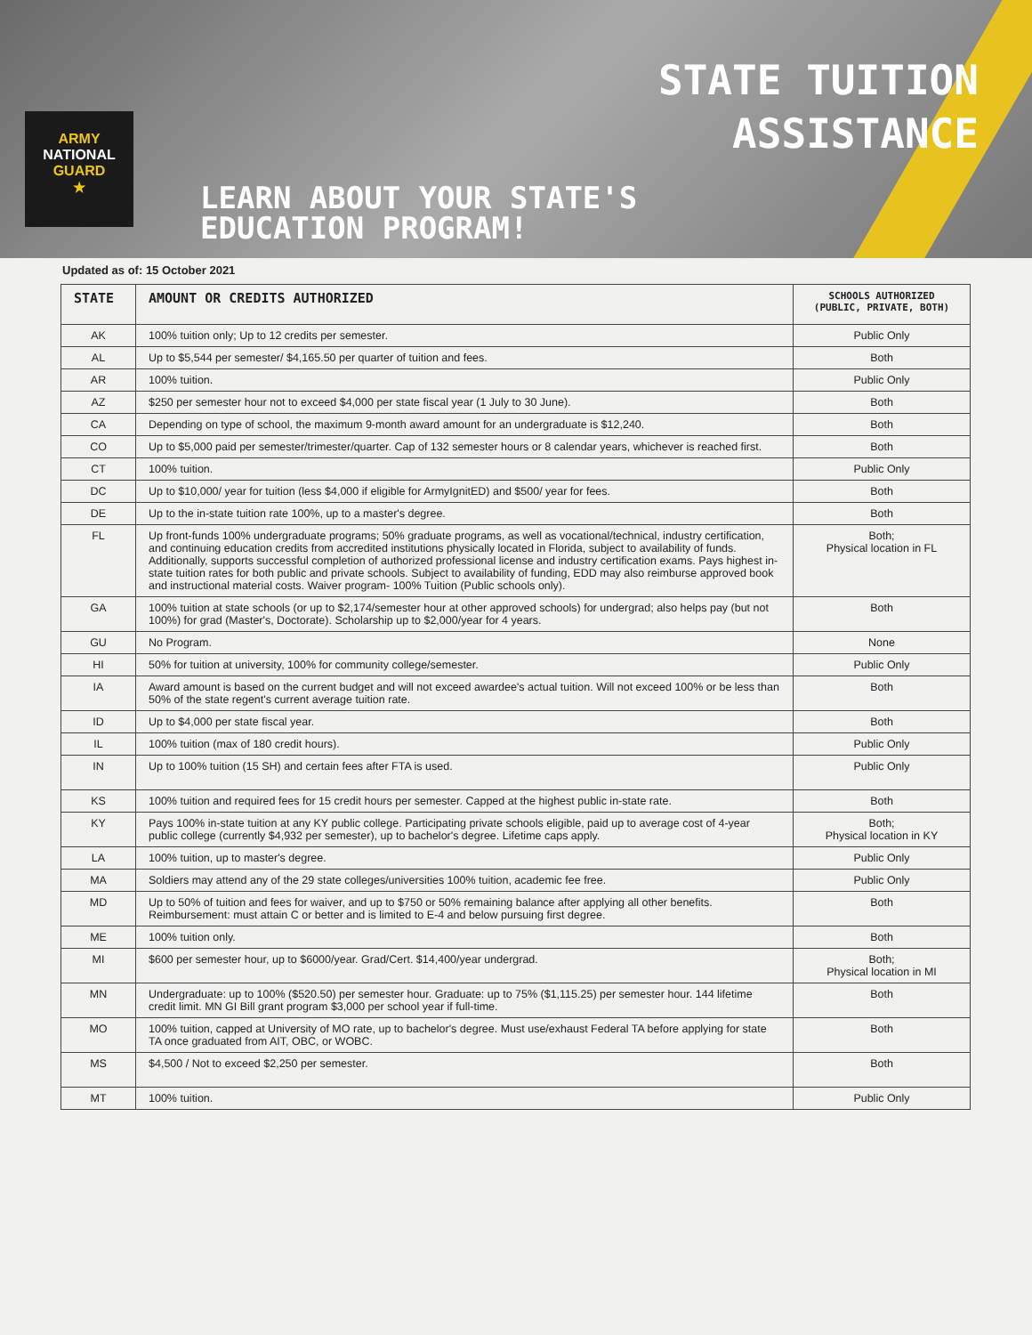ARMY
NATIONAL
GUARD
★
STATE TUITION
ASSISTANCE
LEARN ABOUT YOUR STATE'S
EDUCATION PROGRAM!
Updated as of: 15 October 2021
| STATE | AMOUNT OR CREDITS AUTHORIZED | SCHOOLS AUTHORIZED (PUBLIC, PRIVATE, BOTH) |
| --- | --- | --- |
| AK | 100% tuition only; Up to 12 credits per semester. | Public Only |
| AL | Up to $5,544 per semester/ $4,165.50 per quarter of tuition and fees. | Both |
| AR | 100% tuition. | Public Only |
| AZ | $250 per semester hour not to exceed $4,000 per state fiscal year (1 July to 30 June). | Both |
| CA | Depending on type of school, the maximum 9-month award amount for an undergraduate is $12,240. | Both |
| CO | Up to $5,000 paid per semester/trimester/quarter. Cap of 132 semester hours or 8 calendar years, whichever is reached first. | Both |
| CT | 100% tuition. | Public Only |
| DC | Up to $10,000/ year for tuition (less $4,000 if eligible for ArmyIgnitED) and $500/ year for fees. | Both |
| DE | Up to the in-state tuition rate 100%, up to a master's degree. | Both |
| FL | Up front-funds 100% undergraduate programs; 50% graduate programs, as well as vocational/technical, industry certification, and continuing education credits from accredited institutions physically located in Florida, subject to availability of funds. Additionally, supports successful completion of authorized professional license and industry certification exams. Pays highest in-state tuition rates for both public and private schools. Subject to availability of funding, EDD may also reimburse approved book and instructional material costs. Waiver program- 100% Tuition (Public schools only). | Both; Physical location in FL |
| GA | 100% tuition at state schools (or up to $2,174/semester hour at other approved schools) for undergrad; also helps pay (but not 100%) for grad (Master's, Doctorate). Scholarship up to $2,000/year for 4 years. | Both |
| GU | No Program. | None |
| HI | 50% for tuition at university, 100% for community college/semester. | Public Only |
| IA | Award amount is based on the current budget and will not exceed awardee's actual tuition. Will not exceed 100% or be less than 50% of the state regent's current average tuition rate. | Both |
| ID | Up to $4,000 per state fiscal year. | Both |
| IL | 100% tuition (max of 180 credit hours). | Public Only |
| IN | Up to 100% tuition (15 SH) and certain fees after FTA is used. | Public Only |
| KS | 100% tuition and required fees for 15 credit hours per semester. Capped at the highest public in-state rate. | Both |
| KY | Pays 100% in-state tuition at any KY public college. Participating private schools eligible, paid up to average cost of 4-year public college (currently $4,932 per semester), up to bachelor's degree. Lifetime caps apply. | Both; Physical location in KY |
| LA | 100% tuition, up to master's degree. | Public Only |
| MA | Soldiers may attend any of the 29 state colleges/universities 100% tuition, academic fee free. | Public Only |
| MD | Up to 50% of tuition and fees for waiver, and up to $750 or 50% remaining balance after applying all other benefits. Reimbursement: must attain C or better and is limited to E-4 and below pursuing first degree. | Both |
| ME | 100% tuition only. | Both |
| MI | $600 per semester hour, up to $6000/year. Grad/Cert. $14,400/year undergrad. | Both; Physical location in MI |
| MN | Undergraduate: up to 100% ($520.50) per semester hour. Graduate: up to 75% ($1,115.25) per semester hour. 144 lifetime credit limit. MN GI Bill grant program $3,000 per school year if full-time. | Both |
| MO | 100% tuition, capped at University of MO rate, up to bachelor's degree. Must use/exhaust Federal TA before applying for state TA once graduated from AIT, OBC, or WOBC. | Both |
| MS | $4,500 / Not to exceed $2,250 per semester. | Both |
| MT | 100% tuition. | Public Only |